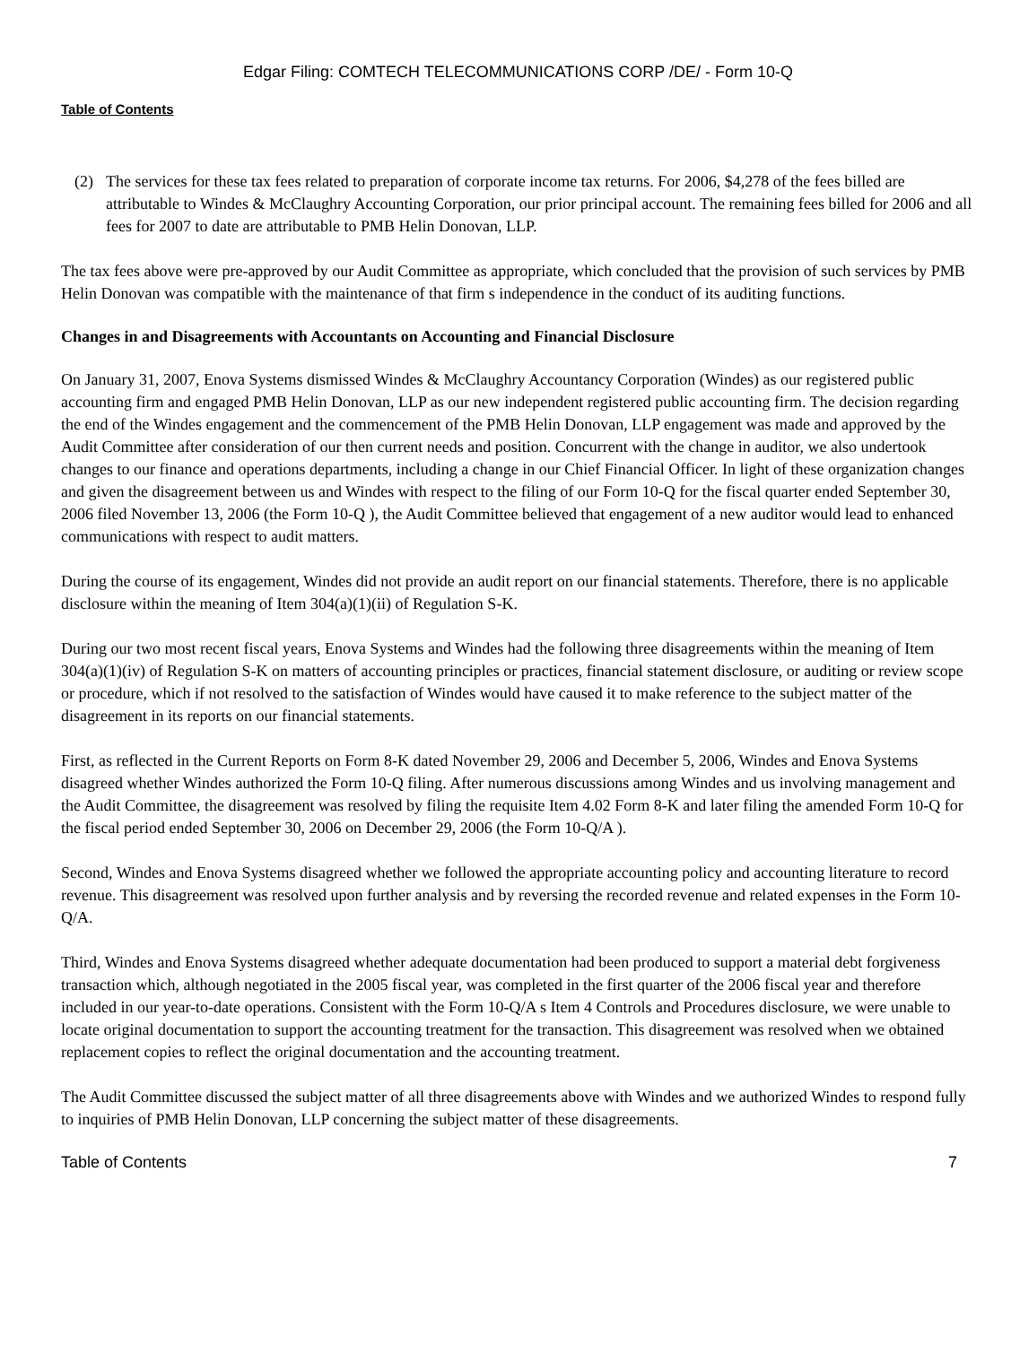Edgar Filing: COMTECH TELECOMMUNICATIONS CORP /DE/ - Form 10-Q
Table of Contents
(2) The services for these tax fees related to preparation of corporate income tax returns. For 2006, $4,278 of the fees billed are attributable to Windes & McClaughry Accounting Corporation, our prior principal account. The remaining fees billed for 2006 and all fees for 2007 to date are attributable to PMB Helin Donovan, LLP.
The tax fees above were pre-approved by our Audit Committee as appropriate, which concluded that the provision of such services by PMB Helin Donovan was compatible with the maintenance of that firm s independence in the conduct of its auditing functions.
Changes in and Disagreements with Accountants on Accounting and Financial Disclosure
On January 31, 2007, Enova Systems dismissed Windes & McClaughry Accountancy Corporation (Windes) as our registered public accounting firm and engaged PMB Helin Donovan, LLP as our new independent registered public accounting firm. The decision regarding the end of the Windes engagement and the commencement of the PMB Helin Donovan, LLP engagement was made and approved by the Audit Committee after consideration of our then current needs and position. Concurrent with the change in auditor, we also undertook changes to our finance and operations departments, including a change in our Chief Financial Officer. In light of these organization changes and given the disagreement between us and Windes with respect to the filing of our Form 10-Q for the fiscal quarter ended September 30, 2006 filed November 13, 2006 (the Form 10-Q ), the Audit Committee believed that engagement of a new auditor would lead to enhanced communications with respect to audit matters.
During the course of its engagement, Windes did not provide an audit report on our financial statements. Therefore, there is no applicable disclosure within the meaning of Item 304(a)(1)(ii) of Regulation S-K.
During our two most recent fiscal years, Enova Systems and Windes had the following three disagreements within the meaning of Item 304(a)(1)(iv) of Regulation S-K on matters of accounting principles or practices, financial statement disclosure, or auditing or review scope or procedure, which if not resolved to the satisfaction of Windes would have caused it to make reference to the subject matter of the disagreement in its reports on our financial statements.
First, as reflected in the Current Reports on Form 8-K dated November 29, 2006 and December 5, 2006, Windes and Enova Systems disagreed whether Windes authorized the Form 10-Q filing. After numerous discussions among Windes and us involving management and the Audit Committee, the disagreement was resolved by filing the requisite Item 4.02 Form 8-K and later filing the amended Form 10-Q for the fiscal period ended September 30, 2006 on December 29, 2006 (the Form 10-Q/A ).
Second, Windes and Enova Systems disagreed whether we followed the appropriate accounting policy and accounting literature to record revenue. This disagreement was resolved upon further analysis and by reversing the recorded revenue and related expenses in the Form 10-Q/A.
Third, Windes and Enova Systems disagreed whether adequate documentation had been produced to support a material debt forgiveness transaction which, although negotiated in the 2005 fiscal year, was completed in the first quarter of the 2006 fiscal year and therefore included in our year-to-date operations. Consistent with the Form 10-Q/A s Item 4 Controls and Procedures disclosure, we were unable to locate original documentation to support the accounting treatment for the transaction. This disagreement was resolved when we obtained replacement copies to reflect the original documentation and the accounting treatment.
The Audit Committee discussed the subject matter of all three disagreements above with Windes and we authorized Windes to respond fully to inquiries of PMB Helin Donovan, LLP concerning the subject matter of these disagreements.
Table of Contents 7